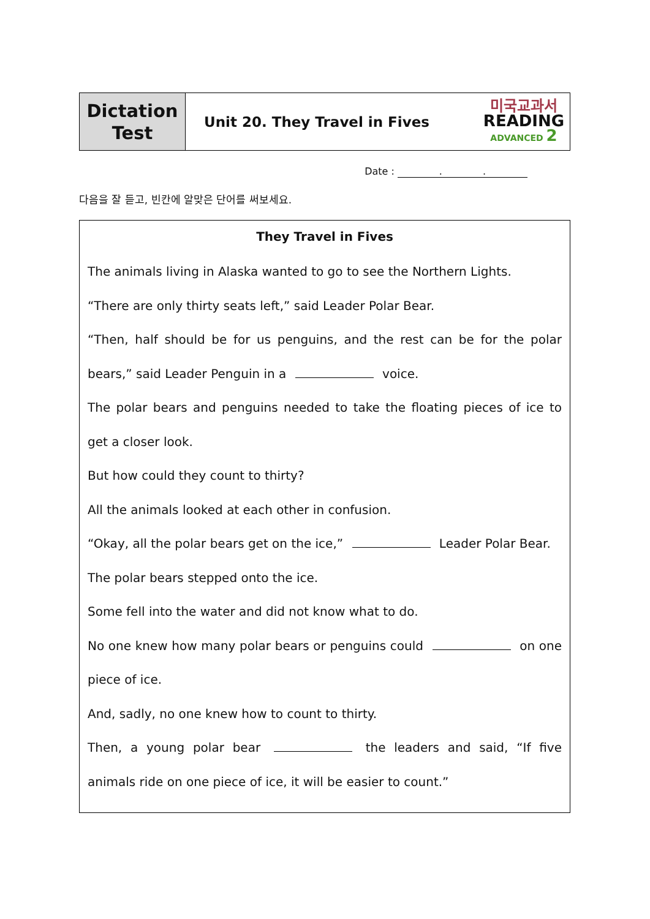| Dictation Test | Unit 20. They Travel in Fives | 미국교과서 READING ADVANCED 2 |
Date : . .
다음을 잘 듣고, 빈칸에 알맞은 단어를 써보세요.
They Travel in Fives
The animals living in Alaska wanted to go to see the Northern Lights.
“There are only thirty seats left,” said Leader Polar Bear.
“Then, half should be for us penguins, and the rest can be for the polar bears,” said Leader Penguin in a voice.
The polar bears and penguins needed to take the floating pieces of ice to get a closer look.
But how could they count to thirty?
All the animals looked at each other in confusion.
“Okay, all the polar bears get on the ice,” Leader Polar Bear.
The polar bears stepped onto the ice.
Some fell into the water and did not know what to do.
No one knew how many polar bears or penguins could on one piece of ice.
And, sadly, no one knew how to count to thirty.
Then, a young polar bear the leaders and said, “If five animals ride on one piece of ice, it will be easier to count.”